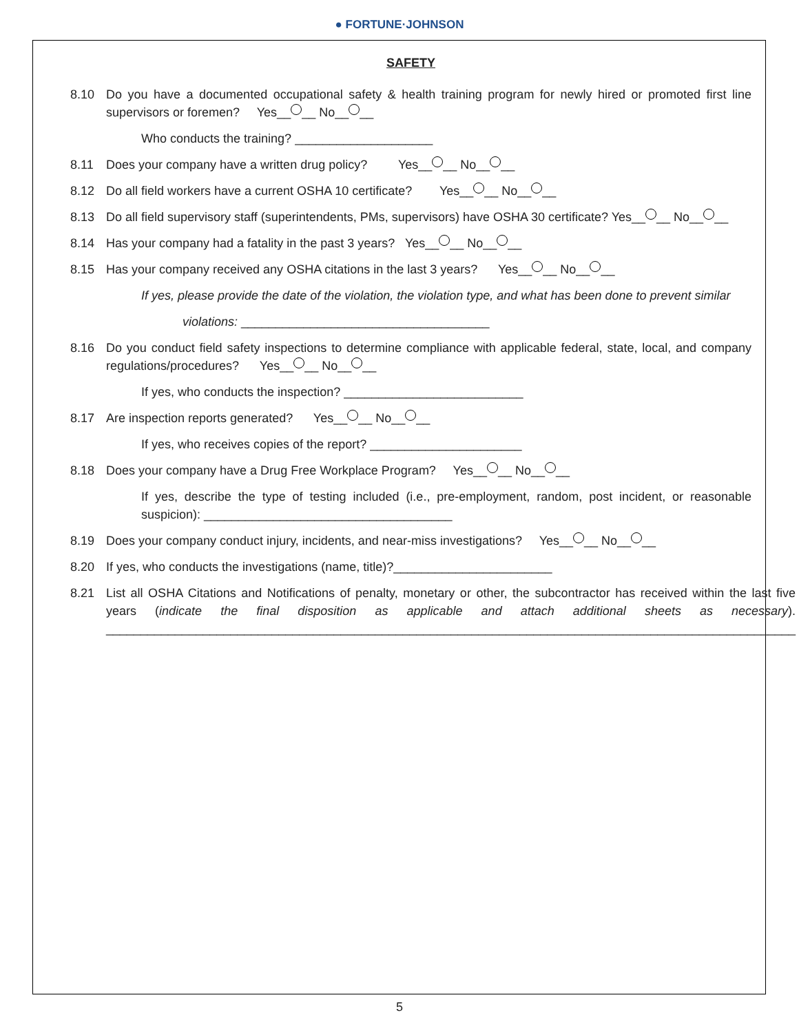● FORTUNE·JOHNSON
SAFETY
8.10 Do you have a documented occupational safety & health training program for newly hired or promoted first line supervisors or foremen? Yes__ __ No__ __
Who conducts the training? ____________________
8.11 Does your company have a written drug policy? Yes__ __ No__ __
8.12 Do all field workers have a current OSHA 10 certificate? Yes__ __ No__ __
8.13 Do all field supervisory staff (superintendents, PMs, supervisors) have OSHA 30 certificate? Yes__ __ No__ __
8.14 Has your company had a fatality in the past 3 years? Yes__ __ No__ __
8.15 Has your company received any OSHA citations in the last 3 years? Yes__ __ No__ __
If yes, please provide the date of the violation, the violation type, and what has been done to prevent similar
violations: ____________________________________
8.16 Do you conduct field safety inspections to determine compliance with applicable federal, state, local, and company regulations/procedures? Yes__ __ No__ __
If yes, who conducts the inspection? __________________________
8.17 Are inspection reports generated? Yes__ __ No__ __
If yes, who receives copies of the report? ______________________
8.18 Does your company have a Drug Free Workplace Program? Yes__ __ No__ __
If yes, describe the type of testing included (i.e., pre-employment, random, post incident, or reasonable suspicion): ____________________________________
8.19 Does your company conduct injury, incidents, and near-miss investigations? Yes__ __ No__ __
8.20 If yes, who conducts the investigations (name, title)?_______________________
8.21 List all OSHA Citations and Notifications of penalty, monetary or other, the subcontractor has received within the last five years (indicate the final disposition as applicable and attach additional sheets as necessary). ____________________________________________________________________________________________________
5